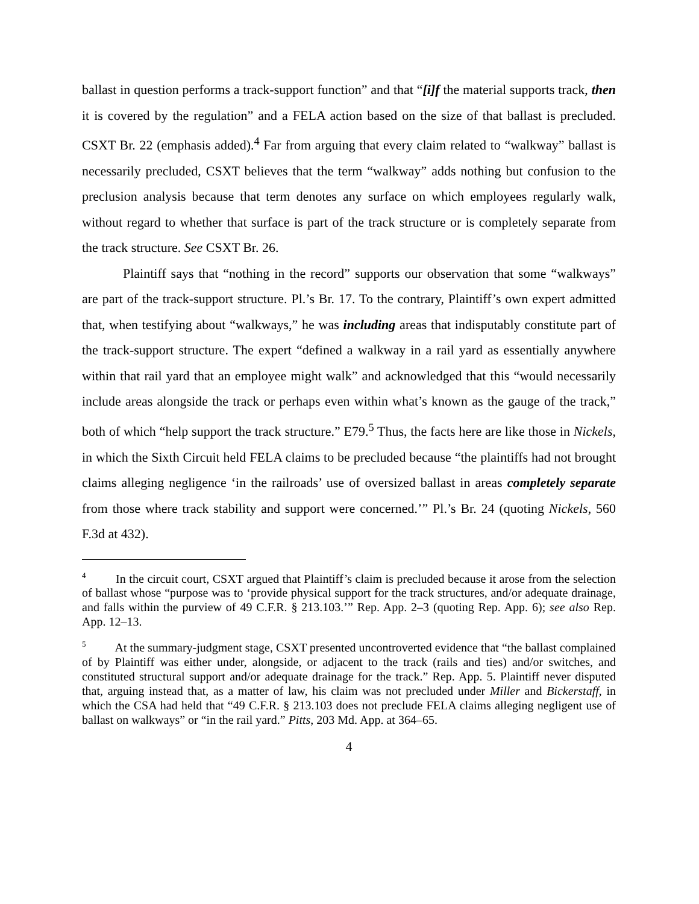ballast in question performs a track-support function” and that “[i]f the material supports track, then it is covered by the regulation” and a FELA action based on the size of that ballast is precluded. CSXT Br. 22 (emphasis added).<sup>4</sup> Far from arguing that every claim related to “walkway” ballast is necessarily precluded, CSXT believes that the term “walkway” adds nothing but confusion to the preclusion analysis because that term denotes any surface on which employees regularly walk, without regard to whether that surface is part of the track structure or is completely separate from the track structure. See CSXT Br. 26.
Plaintiff says that “nothing in the record” supports our observation that some “walkways” are part of the track-support structure. Pl.’s Br. 17. To the contrary, Plaintiff’s own expert admitted that, when testifying about “walkways,” he was including areas that indisputably constitute part of the track-support structure. The expert “defined a walkway in a rail yard as essentially anywhere within that rail yard that an employee might walk” and acknowledged that this “would necessarily include areas alongside the track or perhaps even within what’s known as the gauge of the track,” both of which “help support the track structure.” E79.<sup>5</sup> Thus, the facts here are like those in Nickels, in which the Sixth Circuit held FELA claims to be precluded because “the plaintiffs had not brought claims alleging negligence ‘in the railroads’ use of oversized ballast in areas completely separate from those where track stability and support were concerned.’” Pl.’s Br. 24 (quoting Nickels, 560 F.3d at 432).
<sup>4</sup> In the circuit court, CSXT argued that Plaintiff’s claim is precluded because it arose from the selection of ballast whose “purpose was to ‘provide physical support for the track structures, and/or adequate drainage, and falls within the purview of 49 C.F.R. § 213.103.’” Rep. App. 2–3 (quoting Rep. App. 6); see also Rep. App. 12–13.
<sup>5</sup> At the summary-judgment stage, CSXT presented uncontroverted evidence that “the ballast complained of by Plaintiff was either under, alongside, or adjacent to the track (rails and ties) and/or switches, and constituted structural support and/or adequate drainage for the track.” Rep. App. 5. Plaintiff never disputed that, arguing instead that, as a matter of law, his claim was not precluded under Miller and Bickerstaff, in which the CSA had held that “49 C.F.R. § 213.103 does not preclude FELA claims alleging negligent use of ballast on walkways” or “in the rail yard.” Pitts, 203 Md. App. at 364–65.
4